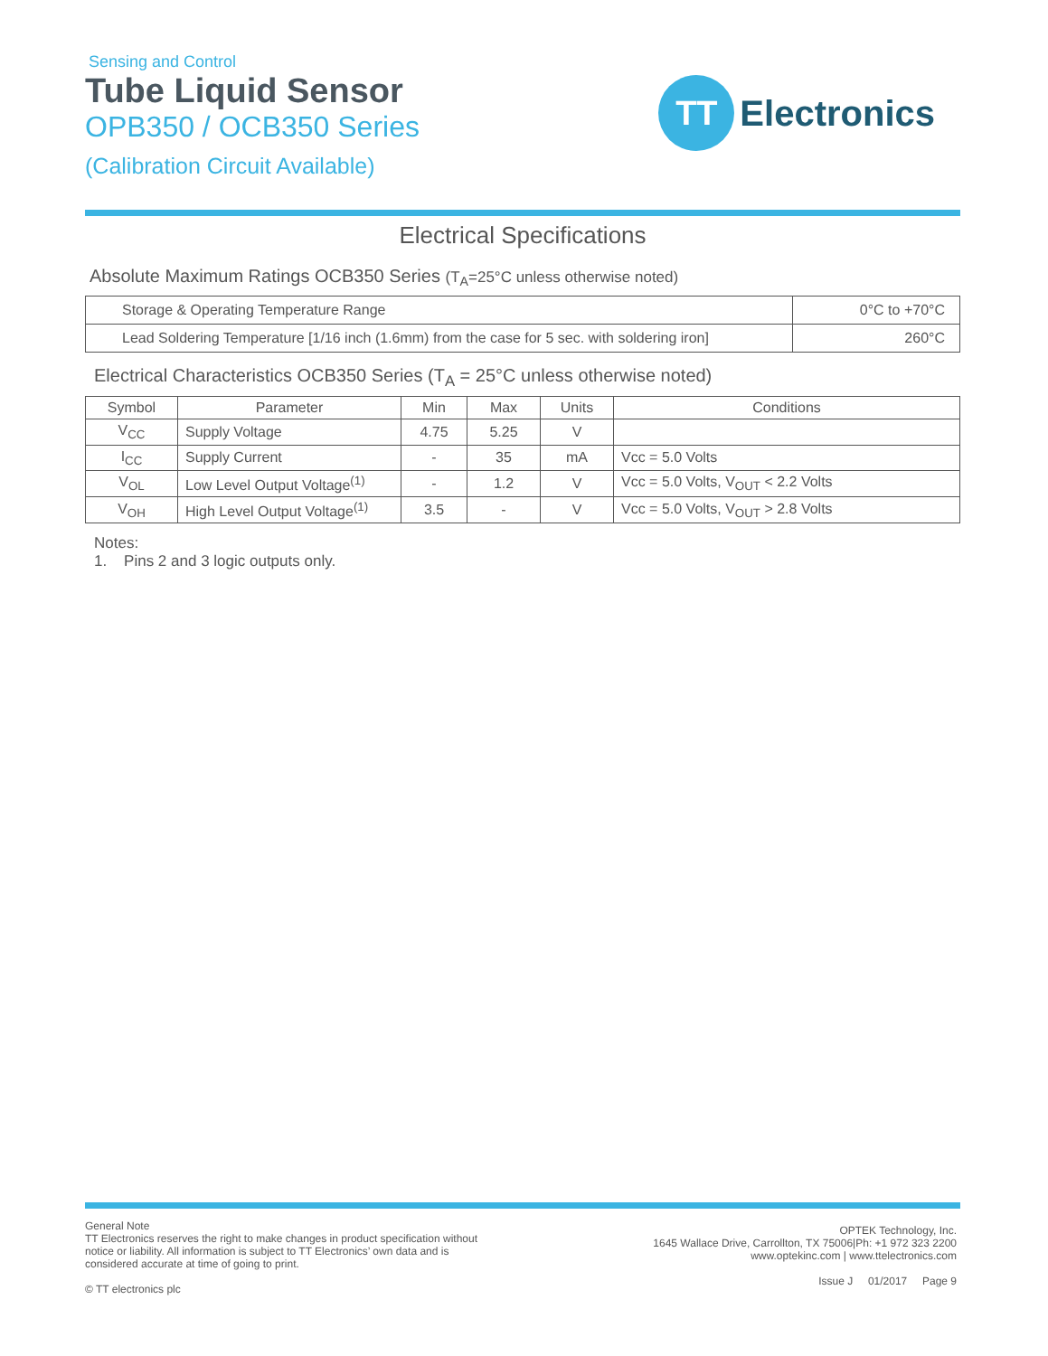Sensing and Control
Tube Liquid Sensor
OPB350 / OCB350 Series
(Calibration Circuit Available)
TT
Electronics
Electrical Specifications
Absolute Maximum Ratings OCB350 Series (T<sub>A</sub>=25°C unless otherwise noted)
| Storage & Operating Temperature Range | 0°C to +70°C |
| Lead Soldering Temperature [1/16 inch (1.6mm) from the case for 5 sec. with soldering iron] | 260°C |
Electrical Characteristics OCB350 Series (T<sub>A</sub> = 25°C unless otherwise noted)
| Symbol | Parameter | Min | Max | Units | Conditions |
| --- | --- | --- | --- | --- | --- |
| V<sub>CC</sub> | Supply Voltage | 4.75 | 5.25 | V | |
| I<sub>CC</sub> | Supply Current | - | 35 | mA | Vcc = 5.0 Volts |
| V<sub>OL</sub> | Low Level Output Voltage<sup>(1)</sup> | - | 1.2 | V | Vcc = 5.0 Volts, V<sub>OUT</sub> < 2.2 Volts |
| V<sub>OH</sub> | High Level Output Voltage<sup>(1)</sup> | 3.5 | - | V | Vcc = 5.0 Volts, V<sub>OUT</sub> > 2.8 Volts |
Notes:
1. Pins 2 and 3 logic outputs only.
General Note
TT Electronics reserves the right to make changes in product specification without notice or liability. All information is subject to TT Electronics’ own data and is considered accurate at time of going to print.
© TT electronics plc
OPTEK Technology, Inc.
1645 Wallace Drive, Carrollton, TX 75006|Ph: +1 972 323 2200
www.optekinc.com | www.ttelectronics.com
Issue J 01/2017 Page 9